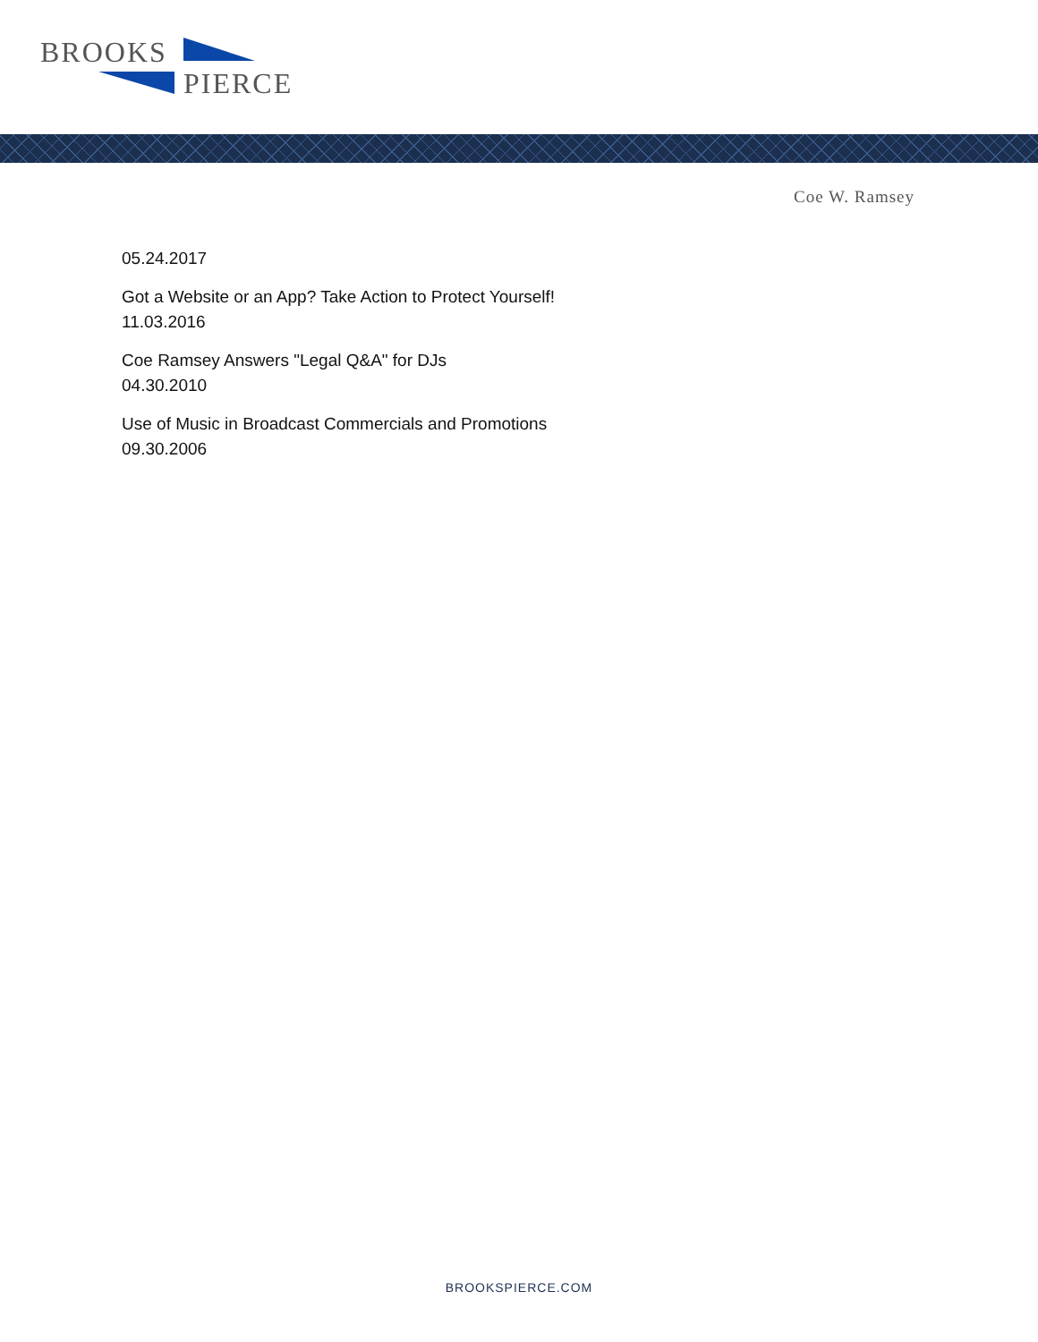BROOKS
PIERCE
Coe W. Ramsey
05.24.2017
Got a Website or an App? Take Action to Protect Yourself!
11.03.2016
Coe Ramsey Answers "Legal Q&A" for DJs
04.30.2010
Use of Music in Broadcast Commercials and Promotions
09.30.2006
BROOKSPIERCE.COM